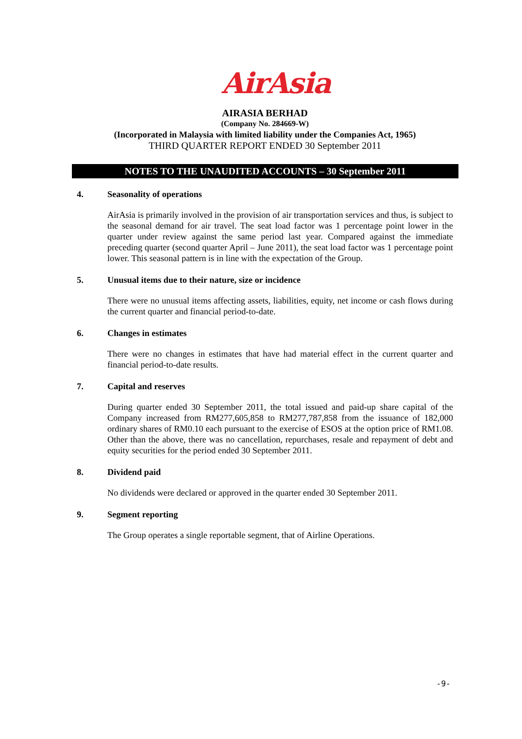AirAsia
AIRASIA BERHAD
(Company No. 284669-W)
(Incorporated in Malaysia with limited liability under the Companies Act, 1965)
THIRD QUARTER REPORT ENDED 30 September 2011
NOTES TO THE UNAUDITED ACCOUNTS – 30 September 2011
4. Seasonality of operations
AirAsia is primarily involved in the provision of air transportation services and thus, is subject to the seasonal demand for air travel. The seat load factor was 1 percentage point lower in the quarter under review against the same period last year. Compared against the immediate preceding quarter (second quarter April – June 2011), the seat load factor was 1 percentage point lower. This seasonal pattern is in line with the expectation of the Group.
5. Unusual items due to their nature, size or incidence
There were no unusual items affecting assets, liabilities, equity, net income or cash flows during the current quarter and financial period-to-date.
6. Changes in estimates
There were no changes in estimates that have had material effect in the current quarter and financial period-to-date results.
7. Capital and reserves
During quarter ended 30 September 2011, the total issued and paid-up share capital of the Company increased from RM277,605,858 to RM277,787,858 from the issuance of 182,000 ordinary shares of RM0.10 each pursuant to the exercise of ESOS at the option price of RM1.08. Other than the above, there was no cancellation, repurchases, resale and repayment of debt and equity securities for the period ended 30 September 2011.
8. Dividend paid
No dividends were declared or approved in the quarter ended 30 September 2011.
9. Segment reporting
The Group operates a single reportable segment, that of Airline Operations.
-9-